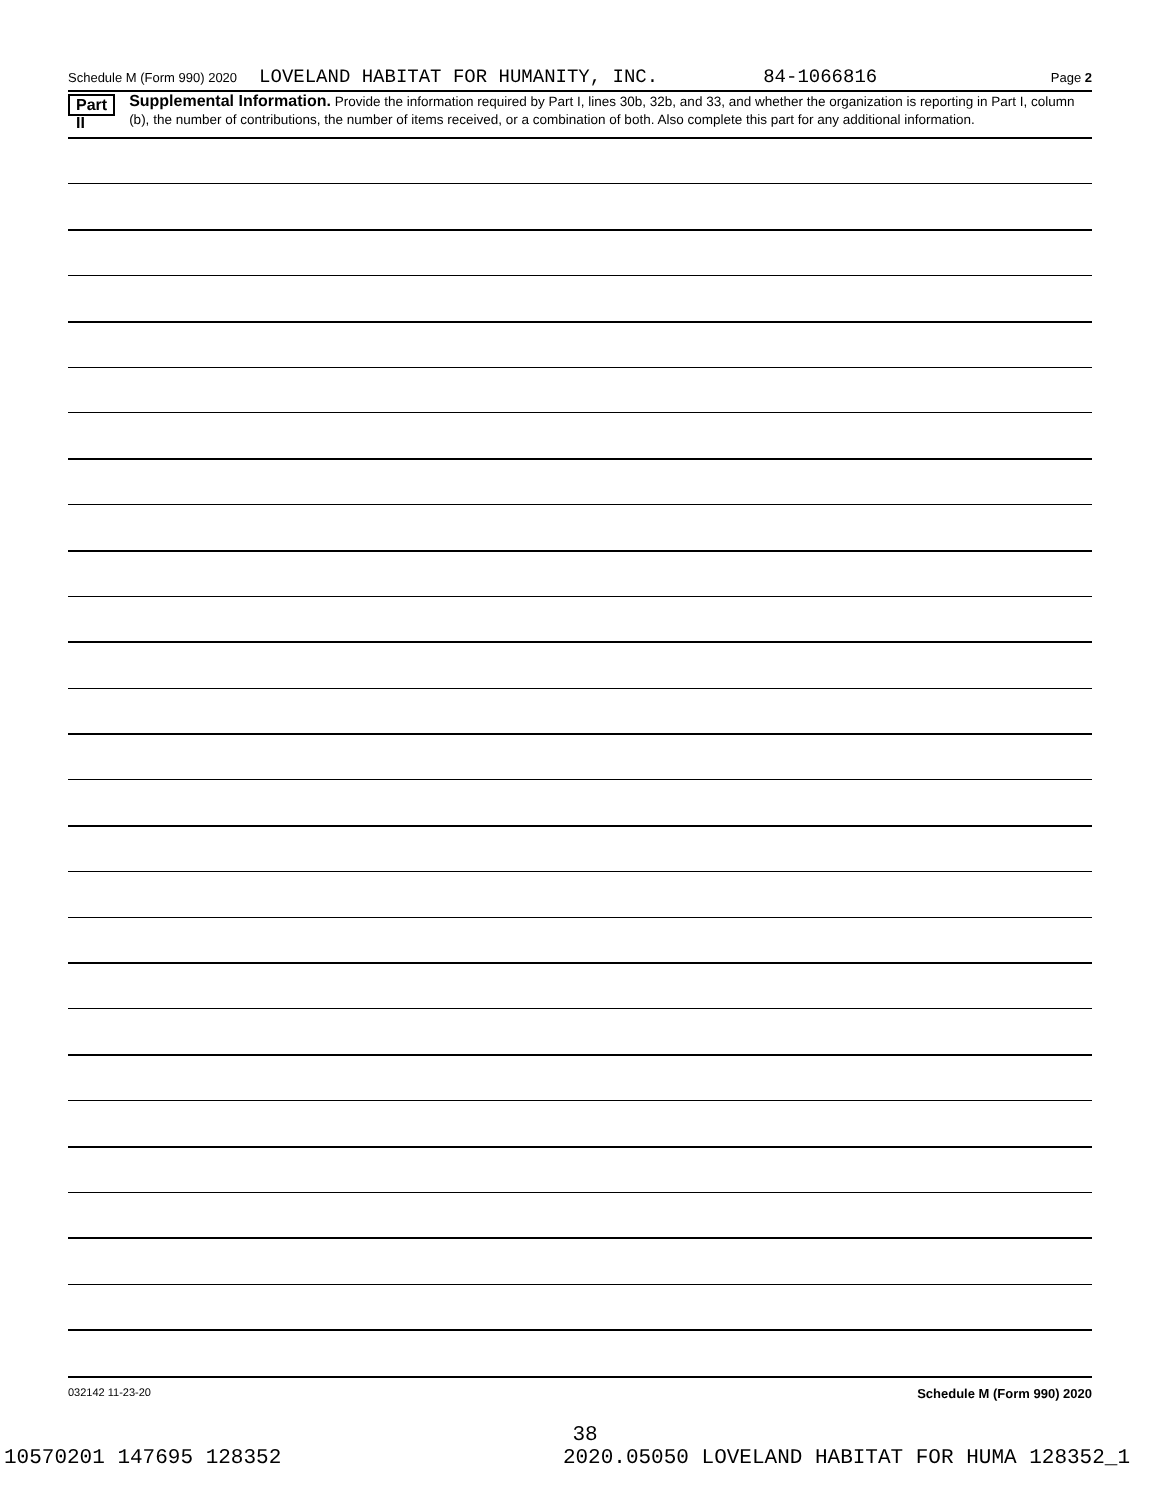Schedule M (Form 990) 2020 LOVELAND HABITAT FOR HUMANITY, INC. 84-1066816 Page 2
Part II
Supplemental Information. Provide the information required by Part I, lines 30b, 32b, and 33, and whether the organization is reporting in Part I, column (b), the number of contributions, the number of items received, or a combination of both. Also complete this part for any additional information.
032142 11-23-20 Schedule M (Form 990) 2020
38
10570201 147695 128352 2020.05050 LOVELAND HABITAT FOR HUMA 128352_1